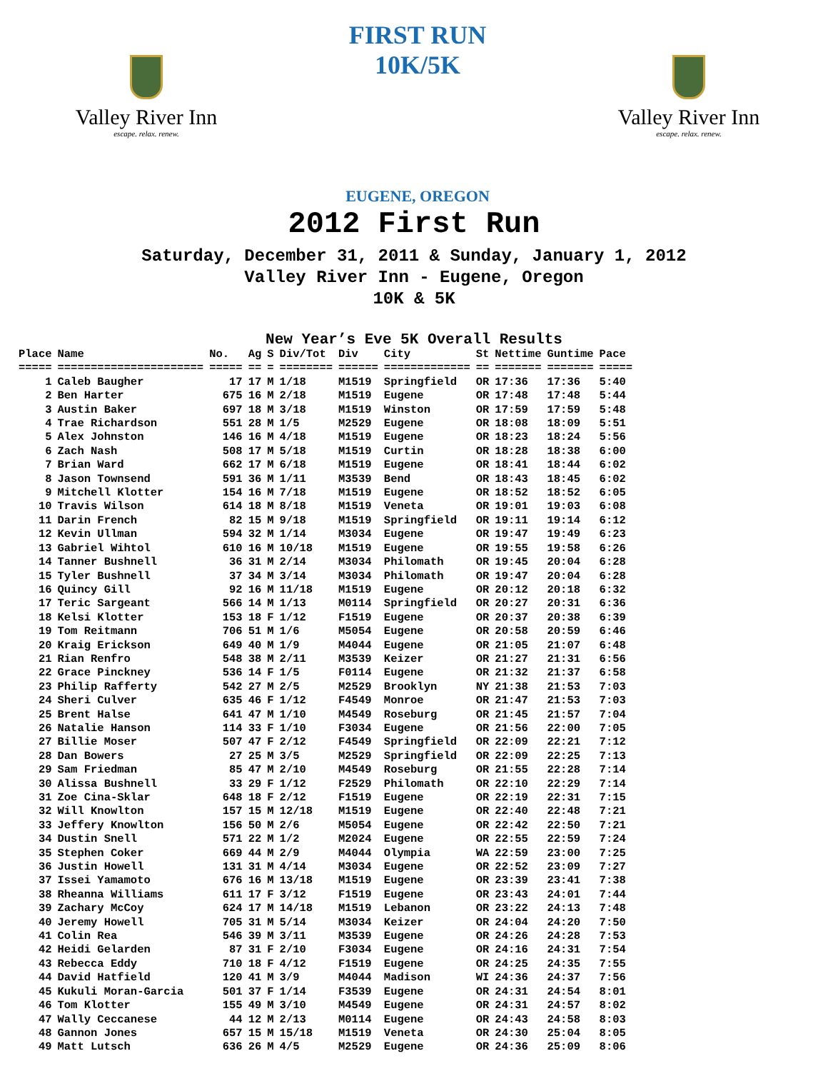Valley River Inn
escape. relax. renew.
FIRST RUN 10K/5K
EUGENE, OREGON
Valley River Inn
escape. relax. renew.
2012 First Run
Saturday, December 31, 2011 & Sunday, January 1, 2012
Valley River Inn - Eugene, Oregon
10K & 5K
New Year’s Eve 5K Overall Results
| Place | Name | No. | Ag | S | Div/Tot | Div | City | St | Nettime | Guntime | Pace |
| --- | --- | --- | --- | --- | --- | --- | --- | --- | --- | --- | --- |
| ===== | ====================== | ===== | == | = | ======== | ====== | ============= | == | ======= | ======= | ===== |
| 1 | Caleb Baugher | 17 | 17 | M | 1/18 | M1519 | Springfield | OR | 17:36 | 17:36 | 5:40 |
| 2 | Ben Harter | 675 | 16 | M | 2/18 | M1519 | Eugene | OR | 17:48 | 17:48 | 5:44 |
| 3 | Austin Baker | 697 | 18 | M | 3/18 | M1519 | Winston | OR | 17:59 | 17:59 | 5:48 |
| 4 | Trae Richardson | 551 | 28 | M | 1/5 | M2529 | Eugene | OR | 18:08 | 18:09 | 5:51 |
| 5 | Alex Johnston | 146 | 16 | M | 4/18 | M1519 | Eugene | OR | 18:23 | 18:24 | 5:56 |
| 6 | Zach Nash | 508 | 17 | M | 5/18 | M1519 | Curtin | OR | 18:28 | 18:38 | 6:00 |
| 7 | Brian Ward | 662 | 17 | M | 6/18 | M1519 | Eugene | OR | 18:41 | 18:44 | 6:02 |
| 8 | Jason Townsend | 591 | 36 | M | 1/11 | M3539 | Bend | OR | 18:43 | 18:45 | 6:02 |
| 9 | Mitchell Klotter | 154 | 16 | M | 7/18 | M1519 | Eugene | OR | 18:52 | 18:52 | 6:05 |
| 10 | Travis Wilson | 614 | 18 | M | 8/18 | M1519 | Veneta | OR | 19:01 | 19:03 | 6:08 |
| 11 | Darin French | 82 | 15 | M | 9/18 | M1519 | Springfield | OR | 19:11 | 19:14 | 6:12 |
| 12 | Kevin Ullman | 594 | 32 | M | 1/14 | M3034 | Eugene | OR | 19:47 | 19:49 | 6:23 |
| 13 | Gabriel Wihtol | 610 | 16 | M | 10/18 | M1519 | Eugene | OR | 19:55 | 19:58 | 6:26 |
| 14 | Tanner Bushnell | 36 | 31 | M | 2/14 | M3034 | Philomath | OR | 19:45 | 20:04 | 6:28 |
| 15 | Tyler Bushnell | 37 | 34 | M | 3/14 | M3034 | Philomath | OR | 19:47 | 20:04 | 6:28 |
| 16 | Quincy Gill | 92 | 16 | M | 11/18 | M1519 | Eugene | OR | 20:12 | 20:18 | 6:32 |
| 17 | Teric Sargeant | 566 | 14 | M | 1/13 | M0114 | Springfield | OR | 20:27 | 20:31 | 6:36 |
| 18 | Kelsi Klotter | 153 | 18 | F | 1/12 | F1519 | Eugene | OR | 20:37 | 20:38 | 6:39 |
| 19 | Tom Reitmann | 706 | 51 | M | 1/6 | M5054 | Eugene | OR | 20:58 | 20:59 | 6:46 |
| 20 | Kraig Erickson | 649 | 40 | M | 1/9 | M4044 | Eugene | OR | 21:05 | 21:07 | 6:48 |
| 21 | Rian Renfro | 548 | 38 | M | 2/11 | M3539 | Keizer | OR | 21:27 | 21:31 | 6:56 |
| 22 | Grace Pinckney | 536 | 14 | F | 1/5 | F0114 | Eugene | OR | 21:32 | 21:37 | 6:58 |
| 23 | Philip Rafferty | 542 | 27 | M | 2/5 | M2529 | Brooklyn | NY | 21:38 | 21:53 | 7:03 |
| 24 | Sheri Culver | 635 | 46 | F | 1/12 | F4549 | Monroe | OR | 21:47 | 21:53 | 7:03 |
| 25 | Brent Halse | 641 | 47 | M | 1/10 | M4549 | Roseburg | OR | 21:45 | 21:57 | 7:04 |
| 26 | Natalie Hanson | 114 | 33 | F | 1/10 | F3034 | Eugene | OR | 21:56 | 22:00 | 7:05 |
| 27 | Billie Moser | 507 | 47 | F | 2/12 | F4549 | Springfield | OR | 22:09 | 22:21 | 7:12 |
| 28 | Dan Bowers | 27 | 25 | M | 3/5 | M2529 | Springfield | OR | 22:09 | 22:25 | 7:13 |
| 29 | Sam Friedman | 85 | 47 | M | 2/10 | M4549 | Roseburg | OR | 21:55 | 22:28 | 7:14 |
| 30 | Alissa Bushnell | 33 | 29 | F | 1/12 | F2529 | Philomath | OR | 22:10 | 22:29 | 7:14 |
| 31 | Zoe Cina-Sklar | 648 | 18 | F | 2/12 | F1519 | Eugene | OR | 22:19 | 22:31 | 7:15 |
| 32 | Will Knowlton | 157 | 15 | M | 12/18 | M1519 | Eugene | OR | 22:40 | 22:48 | 7:21 |
| 33 | Jeffery Knowlton | 156 | 50 | M | 2/6 | M5054 | Eugene | OR | 22:42 | 22:50 | 7:21 |
| 34 | Dustin Snell | 571 | 22 | M | 1/2 | M2024 | Eugene | OR | 22:55 | 22:59 | 7:24 |
| 35 | Stephen Coker | 669 | 44 | M | 2/9 | M4044 | Olympia | WA | 22:59 | 23:00 | 7:25 |
| 36 | Justin Howell | 131 | 31 | M | 4/14 | M3034 | Eugene | OR | 22:52 | 23:09 | 7:27 |
| 37 | Issei Yamamoto | 676 | 16 | M | 13/18 | M1519 | Eugene | OR | 23:39 | 23:41 | 7:38 |
| 38 | Rheanna Williams | 611 | 17 | F | 3/12 | F1519 | Eugene | OR | 23:43 | 24:01 | 7:44 |
| 39 | Zachary McCoy | 624 | 17 | M | 14/18 | M1519 | Lebanon | OR | 23:22 | 24:13 | 7:48 |
| 40 | Jeremy Howell | 705 | 31 | M | 5/14 | M3034 | Keizer | OR | 24:04 | 24:20 | 7:50 |
| 41 | Colin Rea | 546 | 39 | M | 3/11 | M3539 | Eugene | OR | 24:26 | 24:28 | 7:53 |
| 42 | Heidi Gelarden | 87 | 31 | F | 2/10 | F3034 | Eugene | OR | 24:16 | 24:31 | 7:54 |
| 43 | Rebecca Eddy | 710 | 18 | F | 4/12 | F1519 | Eugene | OR | 24:25 | 24:35 | 7:55 |
| 44 | David Hatfield | 120 | 41 | M | 3/9 | M4044 | Madison | WI | 24:36 | 24:37 | 7:56 |
| 45 | Kukuli Moran-Garcia | 501 | 37 | F | 1/14 | F3539 | Eugene | OR | 24:31 | 24:54 | 8:01 |
| 46 | Tom Klotter | 155 | 49 | M | 3/10 | M4549 | Eugene | OR | 24:31 | 24:57 | 8:02 |
| 47 | Wally Ceccanese | 44 | 12 | M | 2/13 | M0114 | Eugene | OR | 24:43 | 24:58 | 8:03 |
| 48 | Gannon Jones | 657 | 15 | M | 15/18 | M1519 | Veneta | OR | 24:30 | 25:04 | 8:05 |
| 49 | Matt Lutsch | 636 | 26 | M | 4/5 | M2529 | Eugene | OR | 24:36 | 25:09 | 8:06 |